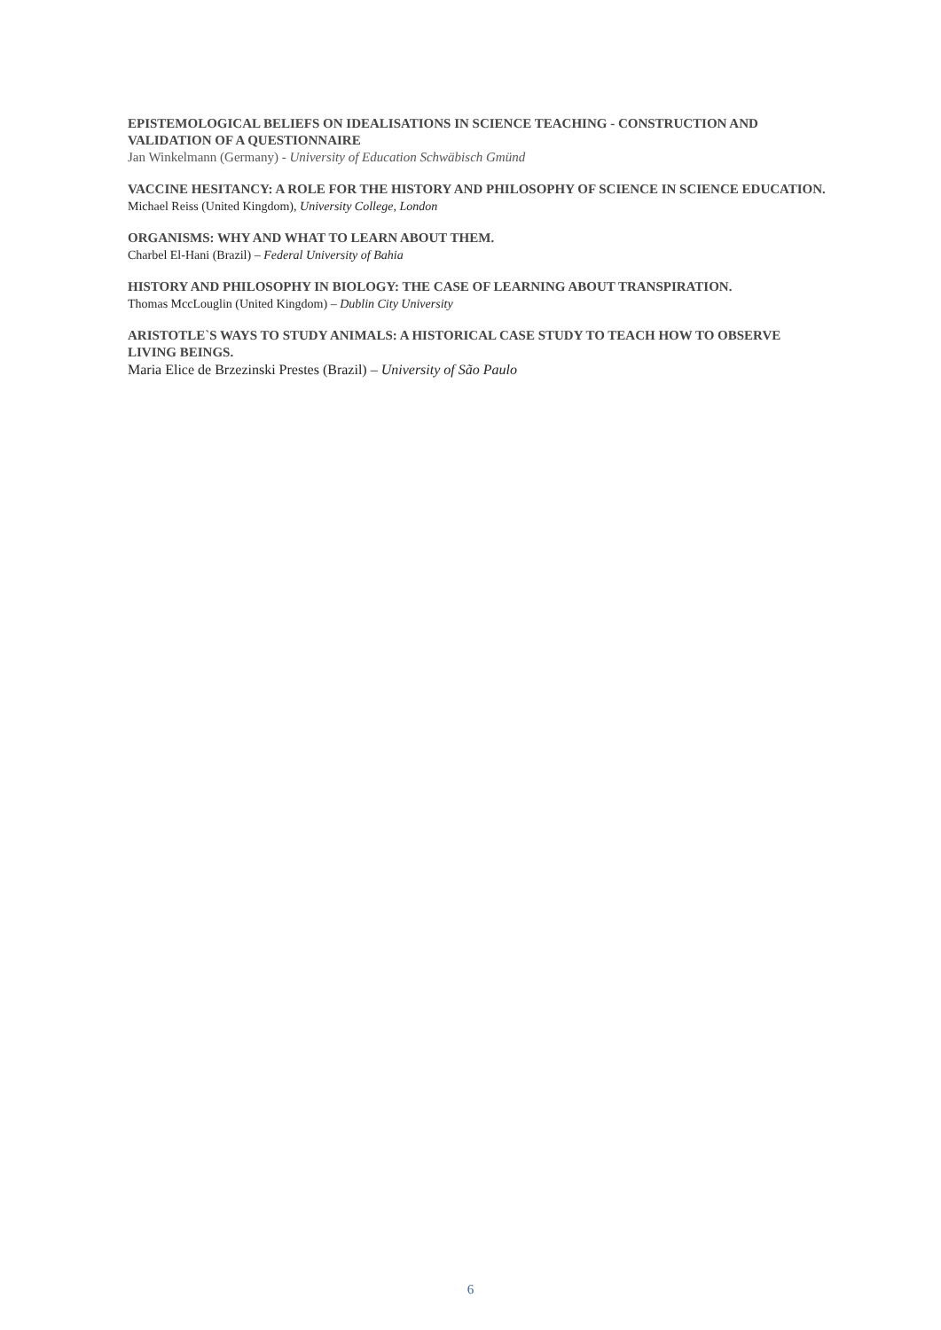EPISTEMOLOGICAL BELIEFS ON IDEALISATIONS IN SCIENCE TEACHING - CONSTRUCTION AND VALIDATION OF A QUESTIONNAIRE
Jan Winkelmann (Germany) - University of Education Schwäbisch Gmünd
VACCINE HESITANCY: A ROLE FOR THE HISTORY AND PHILOSOPHY OF SCIENCE IN SCIENCE EDUCATION.
Michael Reiss (United Kingdom), University College, London
ORGANISMS: WHY AND WHAT TO LEARN ABOUT THEM.
Charbel El-Hani (Brazil) – Federal University of Bahia
HISTORY AND PHILOSOPHY IN BIOLOGY: THE CASE OF LEARNING ABOUT TRANSPIRATION.
Thomas MccLouglin (United Kingdom) – Dublin City University
ARISTOTLE`S WAYS TO STUDY ANIMALS: A HISTORICAL CASE STUDY TO TEACH HOW TO OBSERVE LIVING BEINGS.
Maria Elice de Brzezinski Prestes (Brazil) – University of São Paulo
6